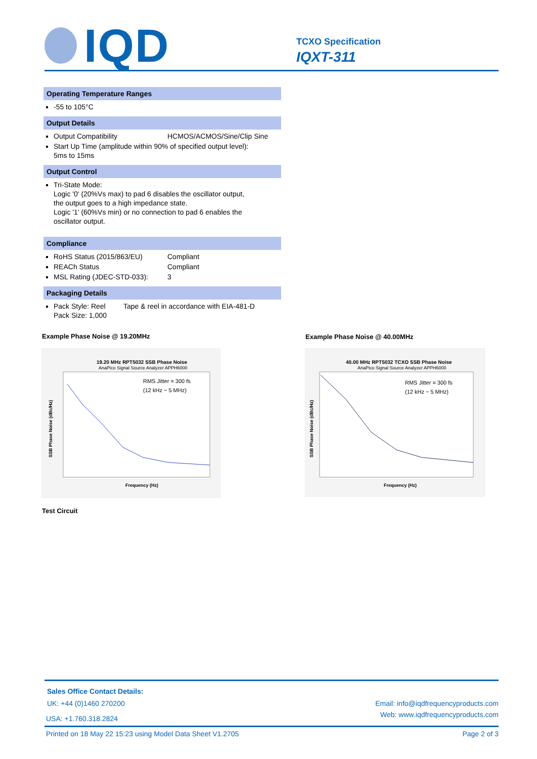IQD
TCXO Specification
IQXT-311
Operating Temperature Ranges
-55 to 105°C
Output Details
Output Compatibility HCMOS/ACMOS/Sine/Clip Sine
Start Up Time (amplitude within 90% of specified output level):
5ms to 15ms
Output Control
Tri-State Mode:
Logic '0' (20%Vs max) to pad 6 disables the oscillator output,
the output goes to a high impedance state.
Logic '1' (60%Vs min) or no connection to pad 6 enables the
oscillator output.
Compliance
RoHS Status (2015/863/EU) Compliant
REACh Status Compliant
MSL Rating (JDEC-STD-033): 3
Packaging Details
Pack Style: Reel Tape & reel in accordance with EIA-481-D
Pack Size: 1,000
Example Phase Noise @ 19.20MHz Example Phase Noise @ 40.00MHz
19.20 MHz RPT5032 SSB Phase Noise
AnaPico Signal Source Analyzer APPH6000
RMS Jitter = 300 fs
(12 kHz ~ 5 MHz)
Frequency (Hz)
SSB Phase Noise (dBc/Hz)
40.00 MHz RPT5032 TCXO SSB Phase Noise
AnaPico Signal Source Analyzer APPH6000
RMS Jitter = 300 fs
(12 kHz ~ 5 MHz)
Frequency (Hz)
SSB Phase Noise (dBc/Hz)
Test Circuit
Sales Office Contact Details:
UK: +44 (0)1460 270200 Email: info@iqdfrequencyproducts.com
USA: +1.760.318.2824
Web: www.iqdfrequencyproducts.com
Printed on 18 May 22 15:23 using Model Data Sheet V1.2705
Page 2 of 3